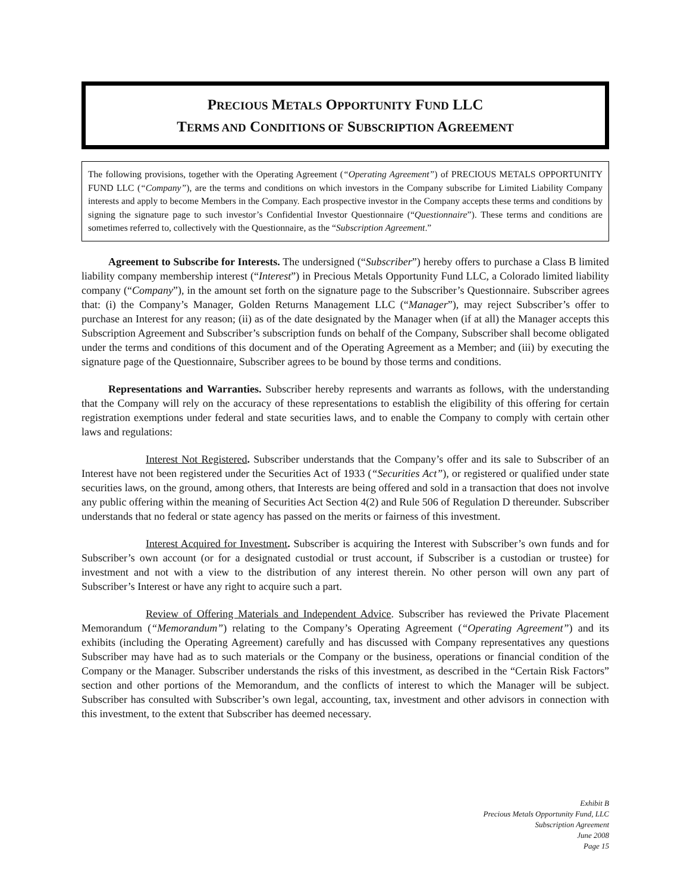PRECIOUS METALS OPPORTUNITY FUND LLC
TERMS AND CONDITIONS OF SUBSCRIPTION AGREEMENT
The following provisions, together with the Operating Agreement (“Operating Agreement”) of PRECIOUS METALS OPPORTUNITY FUND LLC (“Company”), are the terms and conditions on which investors in the Company subscribe for Limited Liability Company interests and apply to become Members in the Company. Each prospective investor in the Company accepts these terms and conditions by signing the signature page to such investor’s Confidential Investor Questionnaire (“Questionnaire”). These terms and conditions are sometimes referred to, collectively with the Questionnaire, as the “Subscription Agreement.”
Agreement to Subscribe for Interests. The undersigned (“Subscriber”) hereby offers to purchase a Class B limited liability company membership interest (“Interest”) in Precious Metals Opportunity Fund LLC, a Colorado limited liability company (“Company”), in the amount set forth on the signature page to the Subscriber’s Questionnaire. Subscriber agrees that: (i) the Company’s Manager, Golden Returns Management LLC (“Manager”), may reject Subscriber’s offer to purchase an Interest for any reason; (ii) as of the date designated by the Manager when (if at all) the Manager accepts this Subscription Agreement and Subscriber’s subscription funds on behalf of the Company, Subscriber shall become obligated under the terms and conditions of this document and of the Operating Agreement as a Member; and (iii) by executing the signature page of the Questionnaire, Subscriber agrees to be bound by those terms and conditions.
Representations and Warranties. Subscriber hereby represents and warrants as follows, with the understanding that the Company will rely on the accuracy of these representations to establish the eligibility of this offering for certain registration exemptions under federal and state securities laws, and to enable the Company to comply with certain other laws and regulations:
Interest Not Registered. Subscriber understands that the Company’s offer and its sale to Subscriber of an Interest have not been registered under the Securities Act of 1933 (“Securities Act”), or registered or qualified under state securities laws, on the ground, among others, that Interests are being offered and sold in a transaction that does not involve any public offering within the meaning of Securities Act Section 4(2) and Rule 506 of Regulation D thereunder. Subscriber understands that no federal or state agency has passed on the merits or fairness of this investment.
Interest Acquired for Investment. Subscriber is acquiring the Interest with Subscriber’s own funds and for Subscriber’s own account (or for a designated custodial or trust account, if Subscriber is a custodian or trustee) for investment and not with a view to the distribution of any interest therein. No other person will own any part of Subscriber’s Interest or have any right to acquire such a part.
Review of Offering Materials and Independent Advice. Subscriber has reviewed the Private Placement Memorandum (“Memorandum”) relating to the Company’s Operating Agreement (“Operating Agreement”) and its exhibits (including the Operating Agreement) carefully and has discussed with Company representatives any questions Subscriber may have had as to such materials or the Company or the business, operations or financial condition of the Company or the Manager. Subscriber understands the risks of this investment, as described in the “Certain Risk Factors” section and other portions of the Memorandum, and the conflicts of interest to which the Manager will be subject. Subscriber has consulted with Subscriber’s own legal, accounting, tax, investment and other advisors in connection with this investment, to the extent that Subscriber has deemed necessary.
Exhibit B
Precious Metals Opportunity Fund, LLC
Subscription Agreement
June 2008
Page 15